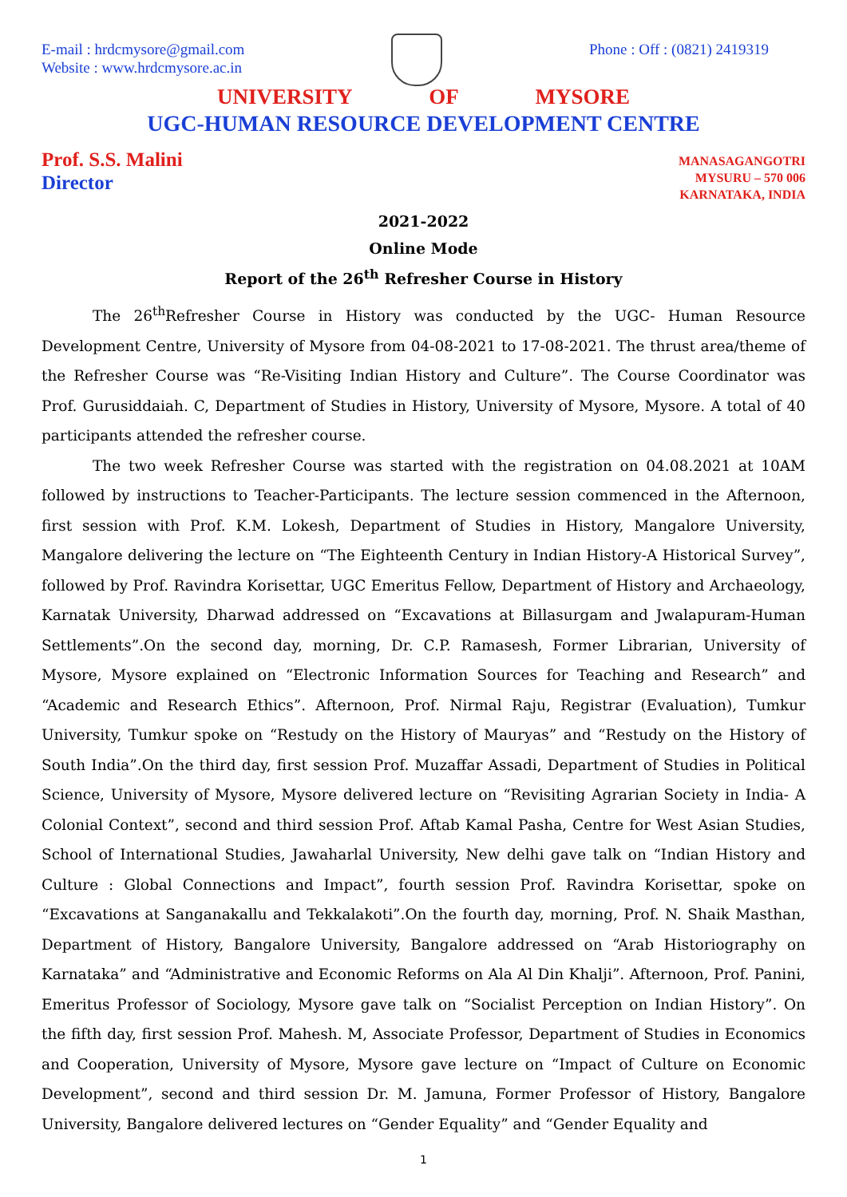E-mail : hrdcmysore@gmail.com
Website : www.hrdcmysore.ac.in
Phone : Off : (0821) 2419319
UNIVERSITY OF MYSORE
UGC-HUMAN RESOURCE DEVELOPMENT CENTRE
Prof. S.S. Malini
Director
MANASAGANGOTRI
MYSURU – 570 006
KARNATAKA, INDIA
2021-2022
Online Mode
Report of the 26<sup>th</sup> Refresher Course in History
The 26<sup>th</sup>Refresher Course in History was conducted by the UGC- Human Resource Development Centre, University of Mysore from 04-08-2021 to 17-08-2021. The thrust area/theme of the Refresher Course was “Re-Visiting Indian History and Culture”. The Course Coordinator was Prof. Gurusiddaiah. C, Department of Studies in History, University of Mysore, Mysore. A total of 40 participants attended the refresher course.
The two week Refresher Course was started with the registration on 04.08.2021 at 10AM followed by instructions to Teacher-Participants. The lecture session commenced in the Afternoon, first session with Prof. K.M. Lokesh, Department of Studies in History, Mangalore University, Mangalore delivering the lecture on “The Eighteenth Century in Indian History-A Historical Survey”, followed by Prof. Ravindra Korisettar, UGC Emeritus Fellow, Department of History and Archaeology, Karnatak University, Dharwad addressed on “Excavations at Billasurgam and Jwalapuram-Human Settlements”.On the second day, morning, Dr. C.P. Ramasesh, Former Librarian, University of Mysore, Mysore explained on “Electronic Information Sources for Teaching and Research” and “Academic and Research Ethics”. Afternoon, Prof. Nirmal Raju, Registrar (Evaluation), Tumkur University, Tumkur spoke on “Restudy on the History of Mauryas” and “Restudy on the History of South India”.On the third day, first session Prof. Muzaffar Assadi, Department of Studies in Political Science, University of Mysore, Mysore delivered lecture on “Revisiting Agrarian Society in India- A Colonial Context”, second and third session Prof. Aftab Kamal Pasha, Centre for West Asian Studies, School of International Studies, Jawaharlal University, New delhi gave talk on “Indian History and Culture : Global Connections and Impact”, fourth session Prof. Ravindra Korisettar, spoke on “Excavations at Sanganakallu and Tekkalakoti”.On the fourth day, morning, Prof. N. Shaik Masthan, Department of History, Bangalore University, Bangalore addressed on “Arab Historiography on Karnataka” and “Administrative and Economic Reforms on Ala Al Din Khalji”. Afternoon, Prof. Panini, Emeritus Professor of Sociology, Mysore gave talk on “Socialist Perception on Indian History”. On the fifth day, first session Prof. Mahesh. M, Associate Professor, Department of Studies in Economics and Cooperation, University of Mysore, Mysore gave lecture on “Impact of Culture on Economic Development”, second and third session Dr. M. Jamuna, Former Professor of History, Bangalore University, Bangalore delivered lectures on “Gender Equality” and “Gender Equality and
1